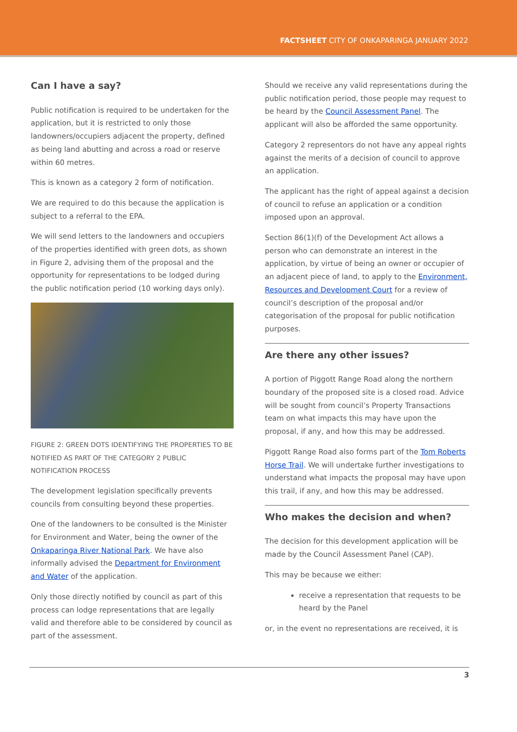FACTSHEET CITY OF ONKAPARINGA JANUARY 2022
Can I have a say?
Public notification is required to be undertaken for the application, but it is restricted to only those landowners/occupiers adjacent the property, defined as being land abutting and across a road or reserve within 60 metres.
This is known as a category 2 form of notification.
We are required to do this because the application is subject to a referral to the EPA.
We will send letters to the landowners and occupiers of the properties identified with green dots, as shown in Figure 2, advising them of the proposal and the opportunity for representations to be lodged during the public notification period (10 working days only).
FIGURE 2: GREEN DOTS IDENTIFYING THE PROPERTIES TO BE NOTIFIED AS PART OF THE CATEGORY 2 PUBLIC NOTIFICATION PROCESS
The development legislation specifically prevents councils from consulting beyond these properties.
One of the landowners to be consulted is the Minister for Environment and Water, being the owner of the Onkaparinga River National Park. We have also informally advised the Department for Environment and Water of the application.
Only those directly notified by council as part of this process can lodge representations that are legally valid and therefore able to be considered by council as part of the assessment.
Should we receive any valid representations during the public notification period, those people may request to be heard by the Council Assessment Panel. The applicant will also be afforded the same opportunity.
Category 2 representors do not have any appeal rights against the merits of a decision of council to approve an application.
The applicant has the right of appeal against a decision of council to refuse an application or a condition imposed upon an approval.
Section 86(1)(f) of the Development Act allows a person who can demonstrate an interest in the application, by virtue of being an owner or occupier of an adjacent piece of land, to apply to the Environment, Resources and Development Court for a review of council’s description of the proposal and/or categorisation of the proposal for public notification purposes.
Are there any other issues?
A portion of Piggott Range Road along the northern boundary of the proposed site is a closed road. Advice will be sought from council’s Property Transactions team on what impacts this may have upon the proposal, if any, and how this may be addressed.
Piggott Range Road also forms part of the Tom Roberts Horse Trail. We will undertake further investigations to understand what impacts the proposal may have upon this trail, if any, and how this may be addressed.
Who makes the decision and when?
The decision for this development application will be made by the Council Assessment Panel (CAP).
This may be because we either:
receive a representation that requests to be heard by the Panel
or, in the event no representations are received, it is
3